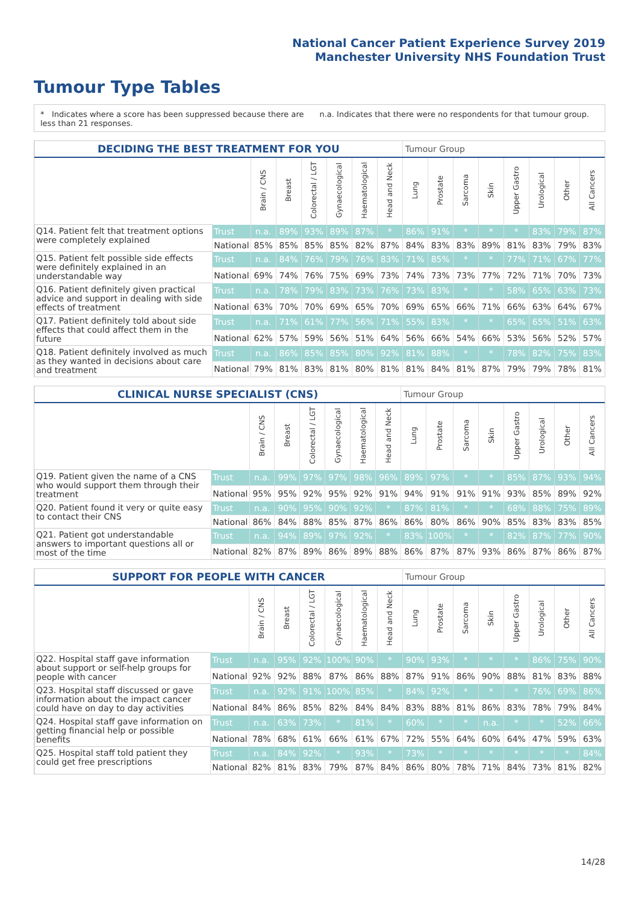National Cancer Patient Experience Survey 2019
Manchester University NHS Foundation Trust
Tumour Type Tables
* Indicates where a score has been suppressed because there are less than 21 responses.
n.a. Indicates that there were no respondents for that tumour group.
| DECIDING THE BEST TREATMENT FOR YOU | | | | | | | | Tumour Group | | | | | | | |
| | | Brain / CNS | Breast | Colorectal / LGT | Gynaecological | Haematological | Head and Neck | Lung | Prostate | Sarcoma | Skin | Upper Gastro | Urological | Other | All Cancers |
| Q14. Patient felt that treatment options were completely explained | Trust | n.a. | 89% | 93% | 89% | 87% | * | 86% | 91% | * | * | * | 83% | 79% | 87% |
| | National | 85% | 85% | 85% | 85% | 82% | 87% | 84% | 83% | 83% | 89% | 81% | 83% | 79% | 83% |
| Q15. Patient felt possible side effects were definitely explained in an understandable way | Trust | n.a. | 84% | 76% | 79% | 76% | 83% | 71% | 85% | * | * | 77% | 71% | 67% | 77% |
| | National | 69% | 74% | 76% | 75% | 69% | 73% | 74% | 73% | 73% | 77% | 72% | 71% | 70% | 73% |
| Q16. Patient definitely given practical advice and support in dealing with side effects of treatment | Trust | n.a. | 78% | 79% | 83% | 73% | 76% | 73% | 83% | * | * | 58% | 65% | 63% | 73% |
| | National | 63% | 70% | 70% | 69% | 65% | 70% | 69% | 65% | 66% | 71% | 66% | 63% | 64% | 67% |
| Q17. Patient definitely told about side effects that could affect them in the future | Trust | n.a. | 71% | 61% | 77% | 56% | 71% | 55% | 83% | * | * | 65% | 65% | 51% | 63% |
| | National | 62% | 57% | 59% | 56% | 51% | 64% | 56% | 66% | 54% | 66% | 53% | 56% | 52% | 57% |
| Q18. Patient definitely involved as much as they wanted in decisions about care and treatment | Trust | n.a. | 86% | 85% | 85% | 80% | 92% | 81% | 88% | * | * | 78% | 82% | 75% | 83% |
| | National | 79% | 81% | 83% | 81% | 80% | 81% | 81% | 84% | 81% | 87% | 79% | 79% | 78% | 81% |
| CLINICAL NURSE SPECIALIST (CNS) | | | | | | | | Tumour Group | | | | | | | |
| | | Brain / CNS | Breast | Colorectal / LGT | Gynaecological | Haematological | Head and Neck | Lung | Prostate | Sarcoma | Skin | Upper Gastro | Urological | Other | All Cancers |
| Q19. Patient given the name of a CNS who would support them through their treatment | Trust | n.a. | 99% | 97% | 97% | 98% | 96% | 89% | 97% | * | * | 85% | 87% | 93% | 94% |
| | National | 95% | 95% | 92% | 95% | 92% | 91% | 94% | 91% | 91% | 91% | 93% | 85% | 89% | 92% |
| Q20. Patient found it very or quite easy to contact their CNS | Trust | n.a. | 90% | 95% | 90% | 92% | * | 87% | 81% | * | * | 68% | 88% | 75% | 89% |
| | National | 86% | 84% | 88% | 85% | 87% | 86% | 86% | 80% | 86% | 90% | 85% | 83% | 83% | 85% |
| Q21. Patient got understandable answers to important questions all or most of the time | Trust | n.a. | 94% | 89% | 97% | 92% | * | 83% | 100% | * | * | 82% | 87% | 77% | 90% |
| | National | 82% | 87% | 89% | 86% | 89% | 88% | 86% | 87% | 87% | 93% | 86% | 87% | 86% | 87% |
| SUPPORT FOR PEOPLE WITH CANCER | | | | | | | | Tumour Group | | | | | | | |
| | | Brain / CNS | Breast | Colorectal / LGT | Gynaecological | Haematological | Head and Neck | Lung | Prostate | Sarcoma | Skin | Upper Gastro | Urological | Other | All Cancers |
| Q22. Hospital staff gave information about support or self-help groups for people with cancer | Trust | n.a. | 95% | 92% | 100% | 90% | * | 90% | 93% | * | * | * | 86% | 75% | 90% |
| | National | 92% | 92% | 88% | 87% | 86% | 88% | 87% | 91% | 86% | 90% | 88% | 81% | 83% | 88% |
| Q23. Hospital staff discussed or gave information about the impact cancer could have on day to day activities | Trust | n.a. | 92% | 91% | 100% | 85% | * | 84% | 92% | * | * | * | 76% | 69% | 86% |
| | National | 84% | 86% | 85% | 82% | 84% | 84% | 83% | 88% | 81% | 86% | 83% | 78% | 79% | 84% |
| Q24. Hospital staff gave information on getting financial help or possible benefits | Trust | n.a. | 63% | 73% | * | 81% | * | 60% | * | * | n.a. | * | * | 52% | 66% |
| | National | 78% | 68% | 61% | 66% | 61% | 67% | 72% | 55% | 64% | 60% | 64% | 47% | 59% | 63% |
| Q25. Hospital staff told patient they could get free prescriptions | Trust | n.a. | 84% | 92% | * | 93% | * | 73% | * | * | * | * | * | * | 84% |
| | National | 82% | 81% | 83% | 79% | 87% | 84% | 86% | 80% | 78% | 71% | 84% | 73% | 81% | 82% |
14/28